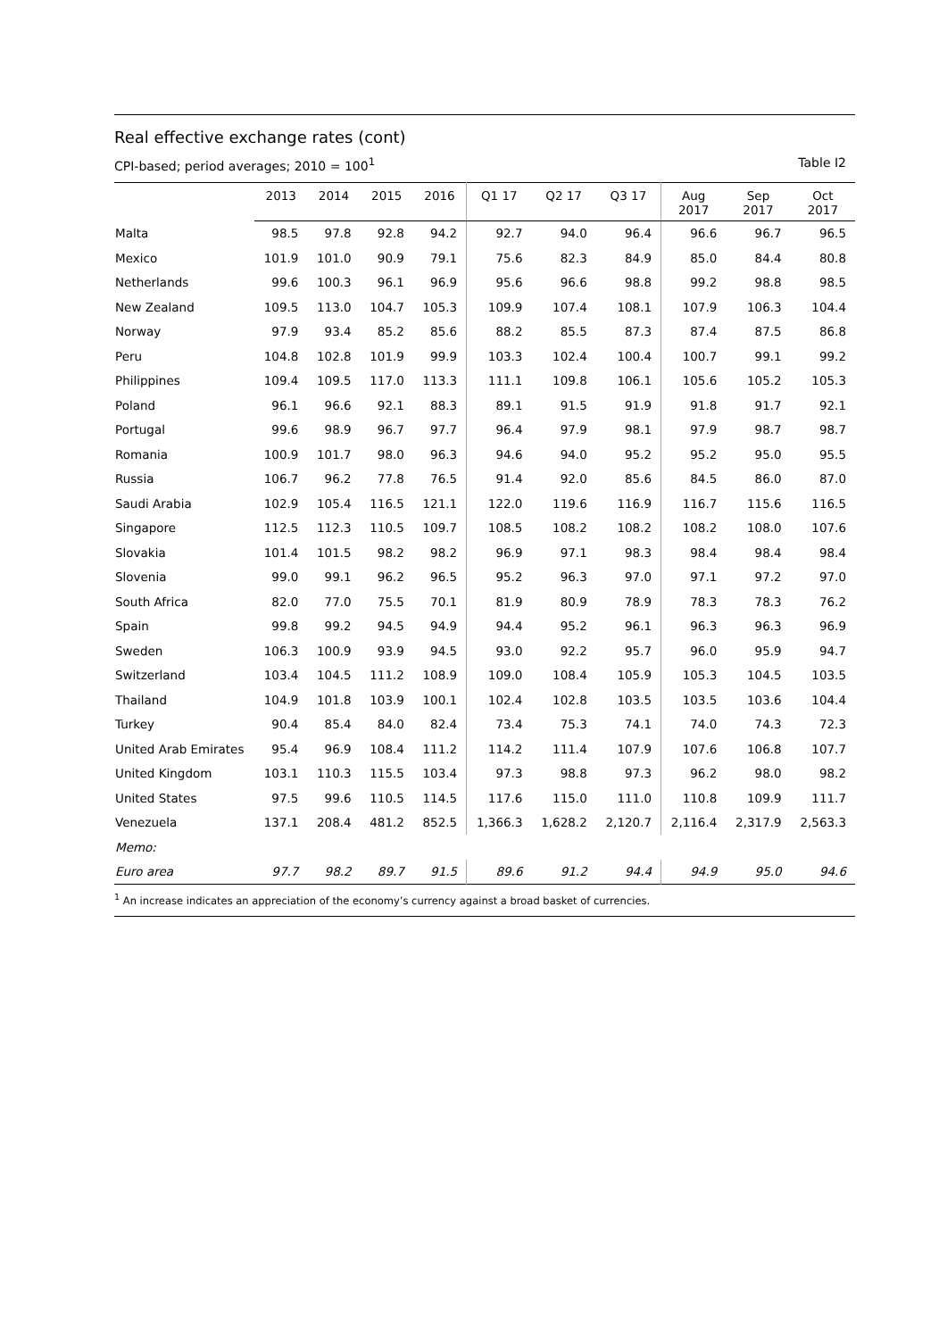Real effective exchange rates (cont)
CPI-based; period averages; 2010 = 100<sup>1</sup> Table I2
| | 2013 | 2014 | 2015 | 2016 | Q1 17 | Q2 17 | Q3 17 | Aug 2017 | Sep 2017 | Oct 2017 |
| --- | --- | --- | --- | --- | --- | --- | --- | --- | --- | --- |
| Malta | 98.5 | 97.8 | 92.8 | 94.2 | 92.7 | 94.0 | 96.4 | 96.6 | 96.7 | 96.5 |
| Mexico | 101.9 | 101.0 | 90.9 | 79.1 | 75.6 | 82.3 | 84.9 | 85.0 | 84.4 | 80.8 |
| Netherlands | 99.6 | 100.3 | 96.1 | 96.9 | 95.6 | 96.6 | 98.8 | 99.2 | 98.8 | 98.5 |
| New Zealand | 109.5 | 113.0 | 104.7 | 105.3 | 109.9 | 107.4 | 108.1 | 107.9 | 106.3 | 104.4 |
| Norway | 97.9 | 93.4 | 85.2 | 85.6 | 88.2 | 85.5 | 87.3 | 87.4 | 87.5 | 86.8 |
| Peru | 104.8 | 102.8 | 101.9 | 99.9 | 103.3 | 102.4 | 100.4 | 100.7 | 99.1 | 99.2 |
| Philippines | 109.4 | 109.5 | 117.0 | 113.3 | 111.1 | 109.8 | 106.1 | 105.6 | 105.2 | 105.3 |
| Poland | 96.1 | 96.6 | 92.1 | 88.3 | 89.1 | 91.5 | 91.9 | 91.8 | 91.7 | 92.1 |
| Portugal | 99.6 | 98.9 | 96.7 | 97.7 | 96.4 | 97.9 | 98.1 | 97.9 | 98.7 | 98.7 |
| Romania | 100.9 | 101.7 | 98.0 | 96.3 | 94.6 | 94.0 | 95.2 | 95.2 | 95.0 | 95.5 |
| Russia | 106.7 | 96.2 | 77.8 | 76.5 | 91.4 | 92.0 | 85.6 | 84.5 | 86.0 | 87.0 |
| Saudi Arabia | 102.9 | 105.4 | 116.5 | 121.1 | 122.0 | 119.6 | 116.9 | 116.7 | 115.6 | 116.5 |
| Singapore | 112.5 | 112.3 | 110.5 | 109.7 | 108.5 | 108.2 | 108.2 | 108.2 | 108.0 | 107.6 |
| Slovakia | 101.4 | 101.5 | 98.2 | 98.2 | 96.9 | 97.1 | 98.3 | 98.4 | 98.4 | 98.4 |
| Slovenia | 99.0 | 99.1 | 96.2 | 96.5 | 95.2 | 96.3 | 97.0 | 97.1 | 97.2 | 97.0 |
| South Africa | 82.0 | 77.0 | 75.5 | 70.1 | 81.9 | 80.9 | 78.9 | 78.3 | 78.3 | 76.2 |
| Spain | 99.8 | 99.2 | 94.5 | 94.9 | 94.4 | 95.2 | 96.1 | 96.3 | 96.3 | 96.9 |
| Sweden | 106.3 | 100.9 | 93.9 | 94.5 | 93.0 | 92.2 | 95.7 | 96.0 | 95.9 | 94.7 |
| Switzerland | 103.4 | 104.5 | 111.2 | 108.9 | 109.0 | 108.4 | 105.9 | 105.3 | 104.5 | 103.5 |
| Thailand | 104.9 | 101.8 | 103.9 | 100.1 | 102.4 | 102.8 | 103.5 | 103.5 | 103.6 | 104.4 |
| Turkey | 90.4 | 85.4 | 84.0 | 82.4 | 73.4 | 75.3 | 74.1 | 74.0 | 74.3 | 72.3 |
| United Arab Emirates | 95.4 | 96.9 | 108.4 | 111.2 | 114.2 | 111.4 | 107.9 | 107.6 | 106.8 | 107.7 |
| United Kingdom | 103.1 | 110.3 | 115.5 | 103.4 | 97.3 | 98.8 | 97.3 | 96.2 | 98.0 | 98.2 |
| United States | 97.5 | 99.6 | 110.5 | 114.5 | 117.6 | 115.0 | 111.0 | 110.8 | 109.9 | 111.7 |
| Venezuela | 137.1 | 208.4 | 481.2 | 852.5 | 1,366.3 | 1,628.2 | 2,120.7 | 2,116.4 | 2,317.9 | 2,563.3 |
| Memo: | | | | | | | | | | |
| Euro area | 97.7 | 98.2 | 89.7 | 91.5 | 89.6 | 91.2 | 94.4 | 94.9 | 95.0 | 94.6 |
<sup>1</sup> An increase indicates an appreciation of the economy’s currency against a broad basket of currencies.